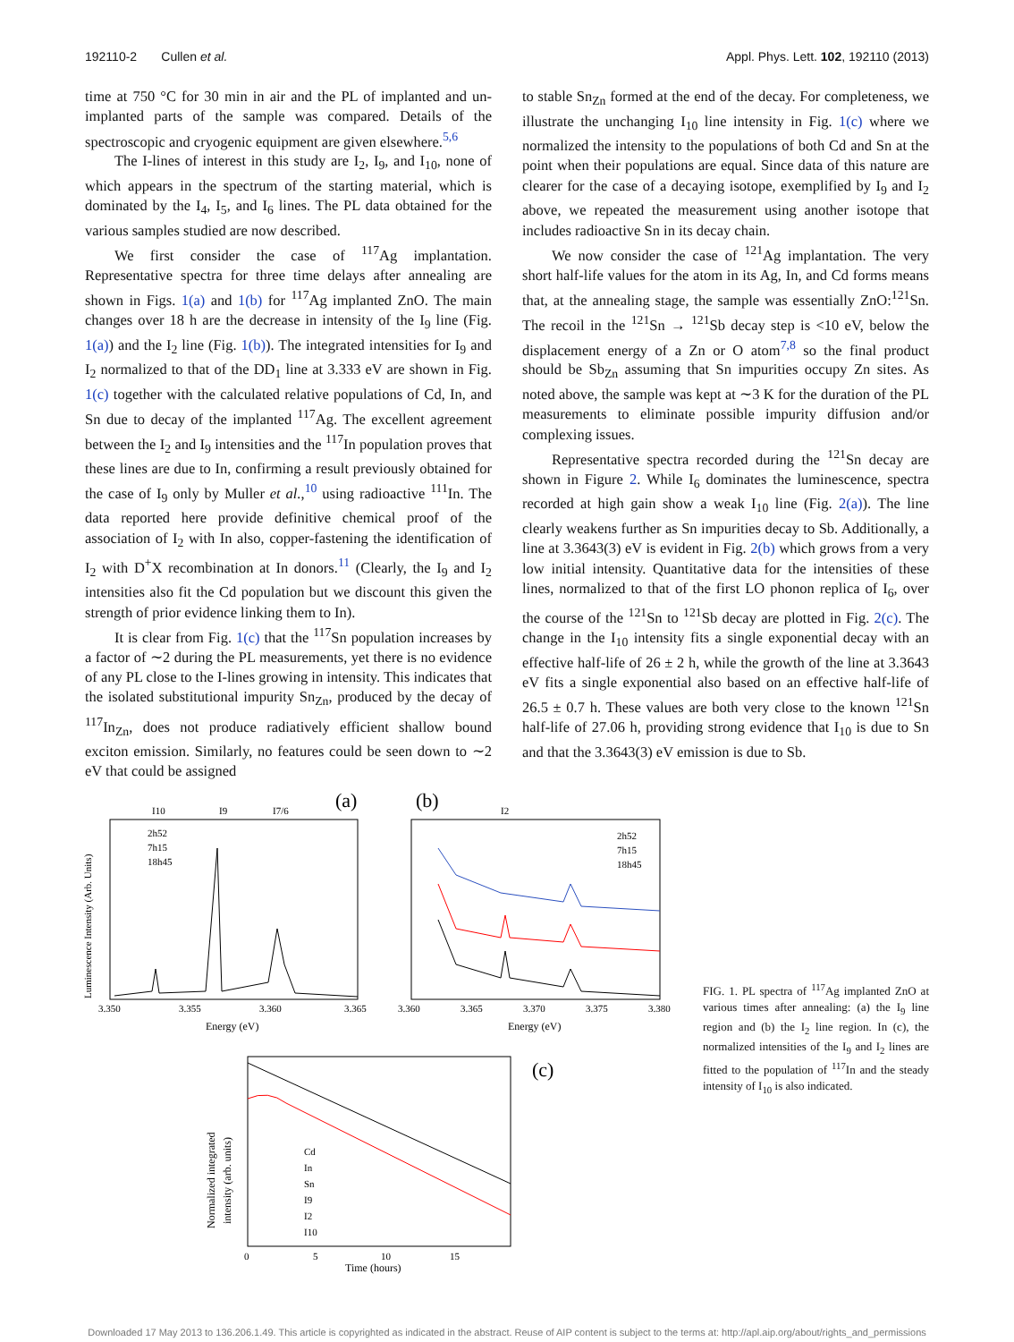192110-2 Cullen et al. Appl. Phys. Lett. 102, 192110 (2013)
time at 750 °C for 30 min in air and the PL of implanted and un-implanted parts of the sample was compared. Details of the spectroscopic and cryogenic equipment are given elsewhere.<sup>5,6</sup>
The I-lines of interest in this study are I<sub>2</sub>, I<sub>9</sub>, and I<sub>10</sub>, none of which appears in the spectrum of the starting material, which is dominated by the I<sub>4</sub>, I<sub>5</sub>, and I<sub>6</sub> lines. The PL data obtained for the various samples studied are now described.
We first consider the case of <sup>117</sup>Ag implantation. Representative spectra for three time delays after annealing are shown in Figs. 1(a) and 1(b) for <sup>117</sup>Ag implanted ZnO. The main changes over 18 h are the decrease in intensity of the I<sub>9</sub> line (Fig. 1(a)) and the I<sub>2</sub> line (Fig. 1(b)). The integrated intensities for I<sub>9</sub> and I<sub>2</sub> normalized to that of the DD<sub>1</sub> line at 3.333 eV are shown in Fig. 1(c) together with the calculated relative populations of Cd, In, and Sn due to decay of the implanted <sup>117</sup>Ag. The excellent agreement between the I<sub>2</sub> and I<sub>9</sub> intensities and the <sup>117</sup>In population proves that these lines are due to In, confirming a result previously obtained for the case of I<sub>9</sub> only by Muller et al.,<sup>10</sup> using radioactive <sup>111</sup>In. The data reported here provide definitive chemical proof of the association of I<sub>2</sub> with In also, copper-fastening the identification of I<sub>2</sub> with D<sup>+</sup>X recombination at In donors.<sup>11</sup> (Clearly, the I<sub>9</sub> and I<sub>2</sub> intensities also fit the Cd population but we discount this given the strength of prior evidence linking them to In).
It is clear from Fig. 1(c) that the <sup>117</sup>Sn population increases by a factor of ∼2 during the PL measurements, yet there is no evidence of any PL close to the I-lines growing in intensity. This indicates that the isolated substitutional impurity Sn<sub>Zn</sub>, produced by the decay of <sup>117</sup>In<sub>Zn</sub>, does not produce radiatively efficient shallow bound exciton emission. Similarly, no features could be seen down to ∼2 eV that could be assigned
to stable Sn<sub>Zn</sub> formed at the end of the decay. For completeness, we illustrate the unchanging I<sub>10</sub> line intensity in Fig. 1(c) where we normalized the intensity to the populations of both Cd and Sn at the point when their populations are equal. Since data of this nature are clearer for the case of a decaying isotope, exemplified by I<sub>9</sub> and I<sub>2</sub> above, we repeated the measurement using another isotope that includes radioactive Sn in its decay chain.
We now consider the case of <sup>121</sup>Ag implantation. The very short half-life values for the atom in its Ag, In, and Cd forms means that, at the annealing stage, the sample was essentially ZnO:<sup>121</sup>Sn. The recoil in the <sup>121</sup>Sn → <sup>121</sup>Sb decay step is <10 eV, below the displacement energy of a Zn or O atom<sup>7,8</sup> so the final product should be Sb<sub>Zn</sub> assuming that Sn impurities occupy Zn sites. As noted above, the sample was kept at ∼3 K for the duration of the PL measurements to eliminate possible impurity diffusion and/or complexing issues.
Representative spectra recorded during the <sup>121</sup>Sn decay are shown in Figure 2. While I<sub>6</sub> dominates the luminescence, spectra recorded at high gain show a weak I<sub>10</sub> line (Fig. 2(a)). The line clearly weakens further as Sn impurities decay to Sb. Additionally, a line at 3.3643(3) eV is evident in Fig. 2(b) which grows from a very low initial intensity. Quantitative data for the intensities of these lines, normalized to that of the first LO phonon replica of I<sub>6</sub>, over the course of the <sup>121</sup>Sn to <sup>121</sup>Sb decay are plotted in Fig. 2(c). The change in the I<sub>10</sub> intensity fits a single exponential decay with an effective half-life of 26 ± 2 h, while the growth of the line at 3.3643 eV fits a single exponential also based on an effective half-life of 26.5 ± 0.7 h. These values are both very close to the known <sup>121</sup>Sn half-life of 27.06 h, providing strong evidence that I<sub>10</sub> is due to Sn and that the 3.3643(3) eV emission is due to Sb.
(a)
I10
I9
I7/6
2h52
7h15
18h45
Luminescence Intensity (Arb. Units)
3.350
3.355
3.360
3.365
Energy (eV)
(b)
I2
2h52
7h15
18h45
3.360
3.365
3.370
3.375
3.380
Energy (eV)
(c)
Cd
In
Sn
I9
I2
I10
Normalized integrated
intensity (arb. units)
0
5
10
15
Time (hours)
FIG. 1. PL spectra of <sup>117</sup>Ag implanted ZnO at various times after annealing: (a) the I<sub>9</sub> line region and (b) the I<sub>2</sub> line region. In (c), the normalized intensities of the I<sub>9</sub> and I<sub>2</sub> lines are fitted to the population of <sup>117</sup>In and the steady intensity of I<sub>10</sub> is also indicated.
Downloaded 17 May 2013 to 136.206.1.49. This article is copyrighted as indicated in the abstract. Reuse of AIP content is subject to the terms at: http://apl.aip.org/about/rights_and_permissions